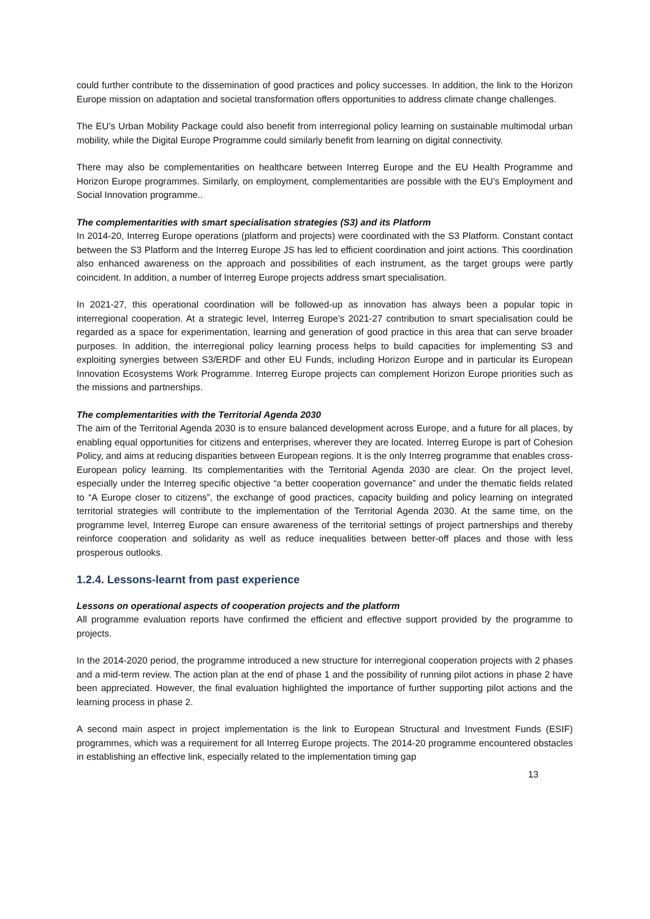could further contribute to the dissemination of good practices and policy successes. In addition, the link to the Horizon Europe mission on adaptation and societal transformation offers opportunities to address climate change challenges.
The EU’s Urban Mobility Package could also benefit from interregional policy learning on sustainable multimodal urban mobility, while the Digital Europe Programme could similarly benefit from learning on digital connectivity.
There may also be complementarities on healthcare between Interreg Europe and the EU Health Programme and Horizon Europe programmes. Similarly, on employment, complementarities are possible with the EU’s Employment and Social Innovation programme..
The complementarities with smart specialisation strategies (S3) and its Platform
In 2014-20, Interreg Europe operations (platform and projects) were coordinated with the S3 Platform. Constant contact between the S3 Platform and the Interreg Europe JS has led to efficient coordination and joint actions. This coordination also enhanced awareness on the approach and possibilities of each instrument, as the target groups were partly coincident. In addition, a number of Interreg Europe projects address smart specialisation.
In 2021-27, this operational coordination will be followed-up as innovation has always been a popular topic in interregional cooperation. At a strategic level, Interreg Europe’s 2021-27 contribution to smart specialisation could be regarded as a space for experimentation, learning and generation of good practice in this area that can serve broader purposes. In addition, the interregional policy learning process helps to build capacities for implementing S3 and exploiting synergies between S3/ERDF and other EU Funds, including Horizon Europe and in particular its European Innovation Ecosystems Work Programme. Interreg Europe projects can complement Horizon Europe priorities such as the missions and partnerships.
The complementarities with the Territorial Agenda 2030
The aim of the Territorial Agenda 2030 is to ensure balanced development across Europe, and a future for all places, by enabling equal opportunities for citizens and enterprises, wherever they are located. Interreg Europe is part of Cohesion Policy, and aims at reducing disparities between European regions. It is the only Interreg programme that enables cross-European policy learning. Its complementarities with the Territorial Agenda 2030 are clear. On the project level, especially under the Interreg specific objective “a better cooperation governance” and under the thematic fields related to “A Europe closer to citizens”, the exchange of good practices, capacity building and policy learning on integrated territorial strategies will contribute to the implementation of the Territorial Agenda 2030. At the same time, on the programme level, Interreg Europe can ensure awareness of the territorial settings of project partnerships and thereby reinforce cooperation and solidarity as well as reduce inequalities between better-off places and those with less prosperous outlooks.
1.2.4. Lessons-learnt from past experience
Lessons on operational aspects of cooperation projects and the platform
All programme evaluation reports have confirmed the efficient and effective support provided by the programme to projects.
In the 2014-2020 period, the programme introduced a new structure for interregional cooperation projects with 2 phases and a mid-term review. The action plan at the end of phase 1 and the possibility of running pilot actions in phase 2 have been appreciated. However, the final evaluation highlighted the importance of further supporting pilot actions and the learning process in phase 2.
A second main aspect in project implementation is the link to European Structural and Investment Funds (ESIF) programmes, which was a requirement for all Interreg Europe projects. The 2014-20 programme encountered obstacles in establishing an effective link, especially related to the implementation timing gap
13